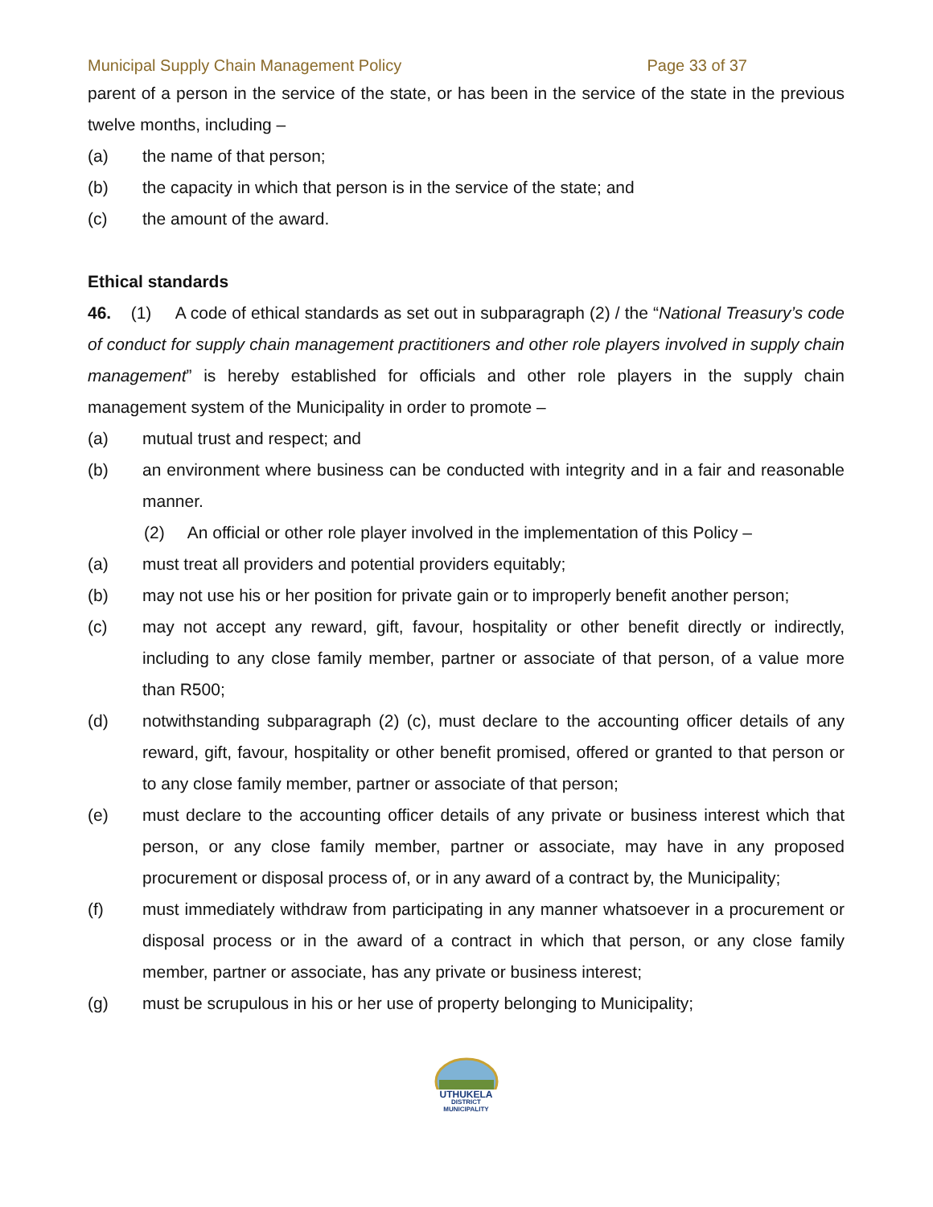Municipal Supply Chain Management Policy Page 33 of 37
parent of a person in the service of the state, or has been in the service of the state in the previous twelve months, including –
(a) the name of that person;
(b) the capacity in which that person is in the service of the state; and
(c) the amount of the award.
Ethical standards
46. (1) A code of ethical standards as set out in subparagraph (2) / the “National Treasury’s code of conduct for supply chain management practitioners and other role players involved in supply chain management” is hereby established for officials and other role players in the supply chain management system of the Municipality in order to promote –
(a) mutual trust and respect; and
(b) an environment where business can be conducted with integrity and in a fair and reasonable manner.
(2) An official or other role player involved in the implementation of this Policy –
(a) must treat all providers and potential providers equitably;
(b) may not use his or her position for private gain or to improperly benefit another person;
(c) may not accept any reward, gift, favour, hospitality or other benefit directly or indirectly, including to any close family member, partner or associate of that person, of a value more than R500;
(d) notwithstanding subparagraph (2) (c), must declare to the accounting officer details of any reward, gift, favour, hospitality or other benefit promised, offered or granted to that person or to any close family member, partner or associate of that person;
(e) must declare to the accounting officer details of any private or business interest which that person, or any close family member, partner or associate, may have in any proposed procurement or disposal process of, or in any award of a contract by, the Municipality;
(f) must immediately withdraw from participating in any manner whatsoever in a procurement or disposal process or in the award of a contract in which that person, or any close family member, partner or associate, has any private or business interest;
(g) must be scrupulous in his or her use of property belonging to Municipality;
UTHUKELA
DISTRICT MUNICIPALITY